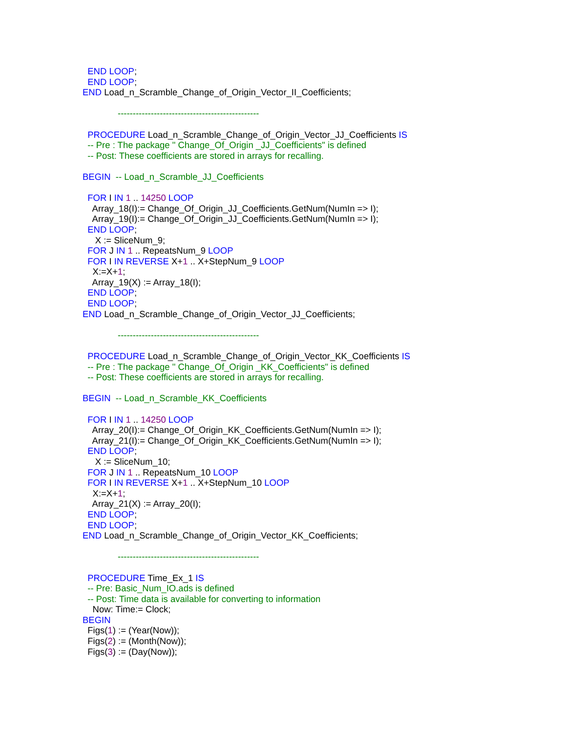END LOOP; END LOOP; END Load_n_Scramble_Change_of_Origin_Vector_II_Coefficients; ----------------------------------------------- PROCEDURE Load_n_Scramble_Change_of_Origin_Vector_JJ_Coefficients IS -- Pre : The package " Change_Of_Origin _JJ_Coefficients" is defined -- Post: These coefficients are stored in arrays for recalling. BEGIN -- Load_n_Scramble_JJ_Coefficients FOR I IN 1 .. 14250 LOOP Array_18(I):= Change_Of_Origin_JJ_Coefficients.GetNum(NumIn => I); Array_19(I):= Change_Of_Origin_JJ_Coefficients.GetNum(NumIn => I); END LOOP; X := SliceNum_9; FOR J IN 1 .. RepeatsNum_9 LOOP FOR I IN REVERSE X+1 .. X+StepNum_9 LOOP X:=X+1; Array_19(X) := Array_18(I); END LOOP; END LOOP; END Load_n_Scramble_Change_of_Origin_Vector_JJ_Coefficients; ----------------------------------------------- PROCEDURE Load_n_Scramble_Change_of_Origin_Vector_KK_Coefficients IS -- Pre : The package " Change_Of_Origin _KK_Coefficients" is defined -- Post: These coefficients are stored in arrays for recalling. BEGIN -- Load_n_Scramble_KK_Coefficients FOR I IN 1 .. 14250 LOOP Array_20(I):= Change_Of_Origin_KK_Coefficients.GetNum(NumIn => I); Array_21(I):= Change_Of_Origin_KK_Coefficients.GetNum(NumIn => I); END LOOP; X := SliceNum_10; FOR J IN 1 .. RepeatsNum_10 LOOP FOR I IN REVERSE X+1 .. X+StepNum_10 LOOP X:=X+1; Array_21(X) := Array_20(I); END LOOP; END LOOP; END Load_n_Scramble_Change_of_Origin_Vector_KK_Coefficients; ----------------------------------------------- PROCEDURE Time_Ex_1 IS -- Pre: Basic_Num_IO.ads is defined -- Post: Time data is available for converting to information Now: Time:= Clock; BEGIN Figs(1) := (Year(Now)); Figs(2) := (Month(Now)); Figs(3) := (Day(Now));